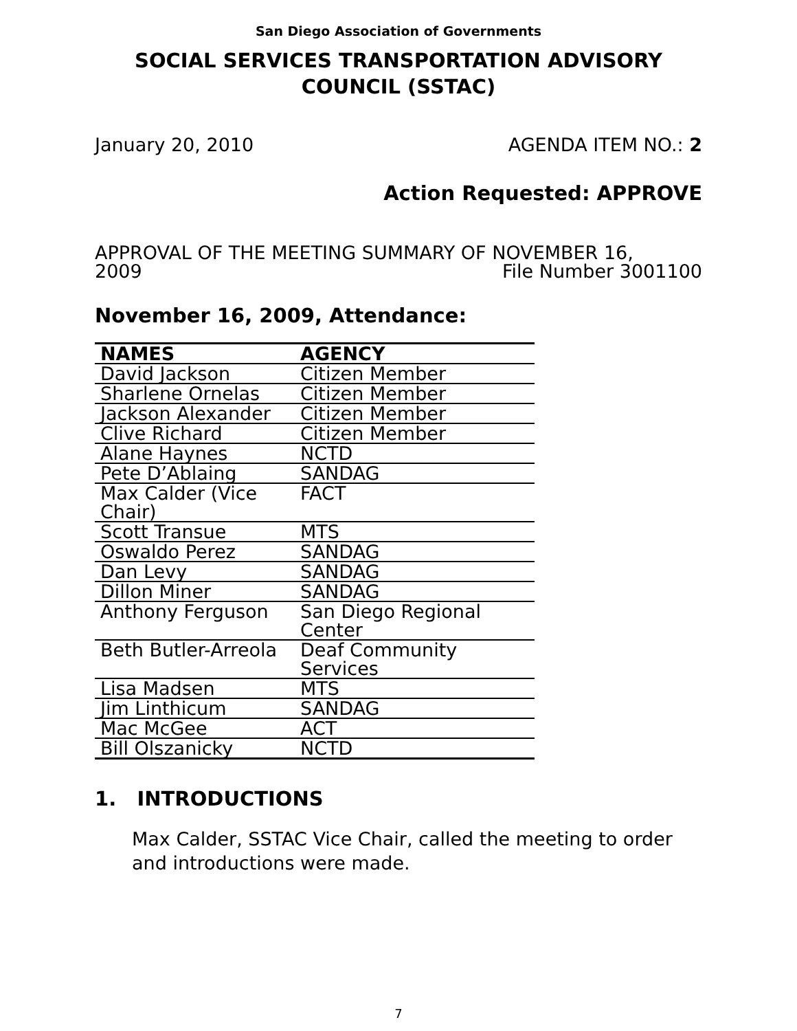San Diego Association of Governments
SOCIAL SERVICES TRANSPORTATION ADVISORY COUNCIL (SSTAC)
January 20, 2010 AGENDA ITEM NO.: 2
Action Requested: APPROVE
APPROVAL OF THE MEETING SUMMARY OF NOVEMBER 16,
2009
File Number 3001100
November 16, 2009, Attendance:
| NAMES | AGENCY |
| --- | --- |
| David Jackson | Citizen Member |
| Sharlene Ornelas | Citizen Member |
| Jackson Alexander | Citizen Member |
| Clive Richard | Citizen Member |
| Alane Haynes | NCTD |
| Pete D’Ablaing | SANDAG |
| Max Calder (Vice Chair) | FACT |
| Scott Transue | MTS |
| Oswaldo Perez | SANDAG |
| Dan Levy | SANDAG |
| Dillon Miner | SANDAG |
| Anthony Ferguson | San Diego Regional Center |
| Beth Butler-Arreola | Deaf Community Services |
| Lisa Madsen | MTS |
| Jim Linthicum | SANDAG |
| Mac McGee | ACT |
| Bill Olszanicky | NCTD |
1. INTRODUCTIONS
Max Calder, SSTAC Vice Chair, called the meeting to order and introductions were made.
7